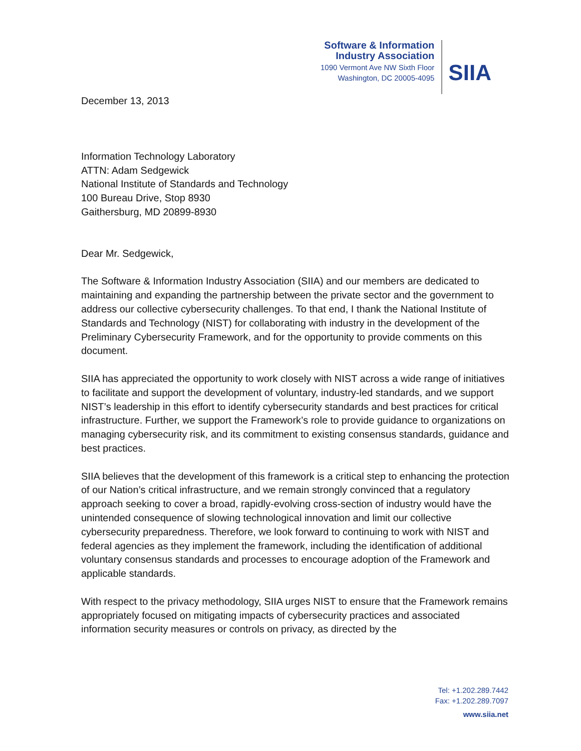Software & Information
Industry Association
1090 Vermont Ave NW Sixth Floor
Washington, DC 20005-4095
SIIA
December 13, 2013
Information Technology Laboratory
ATTN: Adam Sedgewick
National Institute of Standards and Technology
100 Bureau Drive, Stop 8930
Gaithersburg, MD 20899-8930
Dear Mr. Sedgewick,
The Software & Information Industry Association (SIIA) and our members are dedicated to maintaining and expanding the partnership between the private sector and the government to address our collective cybersecurity challenges. To that end, I thank the National Institute of Standards and Technology (NIST) for collaborating with industry in the development of the Preliminary Cybersecurity Framework, and for the opportunity to provide comments on this document.
SIIA has appreciated the opportunity to work closely with NIST across a wide range of initiatives to facilitate and support the development of voluntary, industry-led standards, and we support NIST’s leadership in this effort to identify cybersecurity standards and best practices for critical infrastructure. Further, we support the Framework’s role to provide guidance to organizations on managing cybersecurity risk, and its commitment to existing consensus standards, guidance and best practices.
SIIA believes that the development of this framework is a critical step to enhancing the protection of our Nation’s critical infrastructure, and we remain strongly convinced that a regulatory approach seeking to cover a broad, rapidly-evolving cross-section of industry would have the unintended consequence of slowing technological innovation and limit our collective cybersecurity preparedness. Therefore, we look forward to continuing to work with NIST and federal agencies as they implement the framework, including the identification of additional voluntary consensus standards and processes to encourage adoption of the Framework and applicable standards.
With respect to the privacy methodology, SIIA urges NIST to ensure that the Framework remains appropriately focused on mitigating impacts of cybersecurity practices and associated information security measures or controls on privacy, as directed by the
Tel: +1.202.289.7442
Fax: +1.202.289.7097
www.siia.net